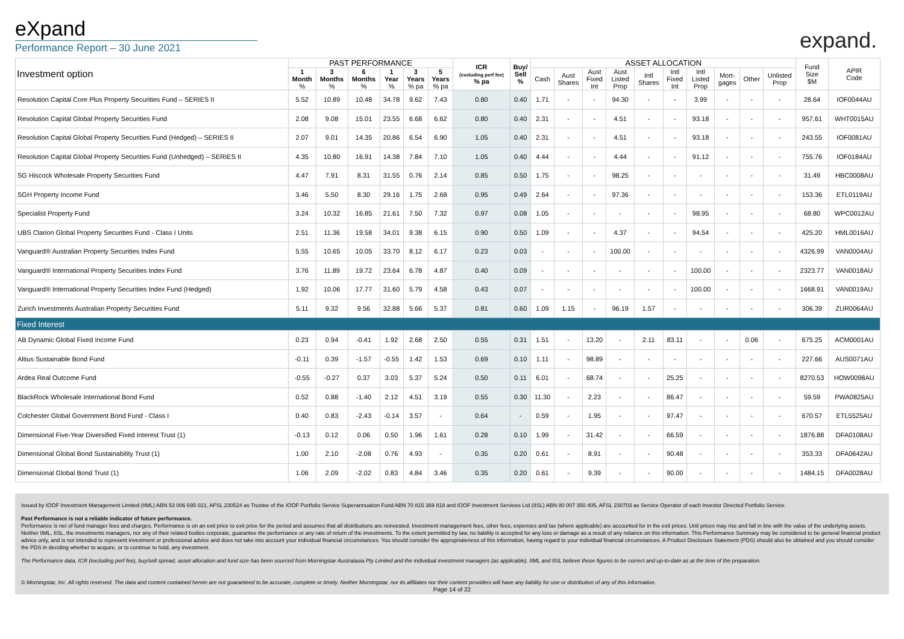eXpand
Performance Report – 30 June 2021
expand.
| Investment option | PAST PERFORMANCE | | | | | | ICR (excluding perf fee) % pa | Buy/ Sell % | ASSET ALLOCATION | | | | | | | | | | Fund Size $M | APIR Code |
| --- | --- | --- | --- | --- | --- | --- | --- | --- | --- | --- | --- | --- | --- | --- | --- | --- | --- | --- | --- | --- |
| | 1 Month % | 3 Months % | 6 Months % | 1 Year % | 3 Years % pa | 5 Years % pa | | | Cash | Aust Shares | Aust Fixed Int | Aust Listed Prop | Intl Shares | Intl Fixed Int | Intl Listed Prop | Mort- gages | Other | Unlisted Prop | | |
| Resolution Capital Core Plus Property Securities Fund – SERIES II | 5.52 | 10.89 | 10.48 | 34.78 | 9.62 | 7.43 | 0.80 | 0.40 | 1.71 | - | - | 94.30 | - | - | 3.99 | - | - | - | 28.64 | IOF0044AU |
| Resolution Capital Global Property Securities Fund | 2.08 | 9.08 | 15.01 | 23.55 | 6.68 | 6.62 | 0.80 | 0.40 | 2.31 | - | - | 4.51 | - | - | 93.18 | - | - | - | 957.61 | WHT0015AU |
| Resolution Capital Global Property Securities Fund (Hedged) – SERIES II | 2.07 | 9.01 | 14.35 | 20.86 | 6.54 | 6.90 | 1.05 | 0.40 | 2.31 | - | - | 4.51 | - | - | 93.18 | - | - | - | 243.55 | IOF0081AU |
| Resolution Capital Global Property Securities Fund (Unhedged) – SERIES II | 4.35 | 10.80 | 16.91 | 14.38 | 7.84 | 7.10 | 1.05 | 0.40 | 4.44 | - | - | 4.44 | - | - | 91.12 | - | - | - | 755.76 | IOF0184AU |
| SG Hiscock Wholesale Property Securities Fund | 4.47 | 7.91 | 8.31 | 31.55 | 0.76 | 2.14 | 0.85 | 0.50 | 1.75 | - | - | 98.25 | - | - | - | - | - | - | 31.49 | HBC0008AU |
| SGH Property Income Fund | 3.46 | 5.50 | 8.30 | 29.16 | 1.75 | 2.68 | 0.95 | 0.49 | 2.64 | - | - | 97.36 | - | - | - | - | - | - | 153.36 | ETL0119AU |
| Specialist Property Fund | 3.24 | 10.32 | 16.85 | 21.61 | 7.50 | 7.32 | 0.97 | 0.08 | 1.05 | - | - | - | - | - | 98.95 | - | - | - | 68.80 | WPC0012AU |
| UBS Clarion Global Property Securities Fund - Class I Units | 2.51 | 11.36 | 19.58 | 34.01 | 9.38 | 6.15 | 0.90 | 0.50 | 1.09 | - | - | 4.37 | - | - | 94.54 | - | - | - | 425.20 | HML0016AU |
| Vanguard® Australian Property Securities Index Fund | 5.55 | 10.65 | 10.05 | 33.70 | 8.12 | 6.17 | 0.23 | 0.03 | - | - | - | 100.00 | - | - | - | - | - | - | 4326.99 | VAN0004AU |
| Vanguard® International Property Securities Index Fund | 3.76 | 11.89 | 19.72 | 23.64 | 6.78 | 4.87 | 0.40 | 0.09 | - | - | - | - | - | - | 100.00 | - | - | - | 2323.77 | VAN0018AU |
| Vanguard® International Property Securities Index Fund (Hedged) | 1.92 | 10.06 | 17.77 | 31.60 | 5.79 | 4.58 | 0.43 | 0.07 | - | - | - | - | - | - | 100.00 | - | - | - | 1668.91 | VAN0019AU |
| Zurich Investments Australian Property Securities Fund | 5.11 | 9.32 | 9.56 | 32.88 | 5.66 | 5.37 | 0.81 | 0.60 | 1.09 | 1.15 | - | 96.19 | 1.57 | - | - | - | - | - | 306.39 | ZUR0064AU |
| Fixed Interest | | | | | | | | | | | | | | | | | | | | |
| AB Dynamic Global Fixed Income Fund | 0.23 | 0.94 | -0.41 | 1.92 | 2.68 | 2.50 | 0.55 | 0.31 | 1.51 | - | 13.20 | - | 2.11 | 83.11 | - | - | 0.06 | - | 675.25 | ACM0001AU |
| Altius Sustainable Bond Fund | -0.11 | 0.39 | -1.57 | -0.55 | 1.42 | 1.53 | 0.69 | 0.10 | 1.11 | - | 98.89 | - | - | - | - | - | - | - | 227.66 | AUS0071AU |
| Ardea Real Outcome Fund | -0.55 | -0.27 | 0.37 | 3.03 | 5.37 | 5.24 | 0.50 | 0.11 | 6.01 | - | 68.74 | - | - | 25.25 | - | - | - | - | 8270.53 | HOW0098AU |
| BlackRock Wholesale International Bond Fund | 0.52 | 0.88 | -1.40 | 2.12 | 4.51 | 3.19 | 0.55 | 0.30 | 11.30 | - | 2.23 | - | - | 86.47 | - | - | - | - | 59.59 | PWA0825AU |
| Colchester Global Government Bond Fund - Class I | 0.40 | 0.83 | -2.43 | -0.14 | 3.57 | - | 0.64 | - | 0.59 | - | 1.95 | - | - | 97.47 | - | - | - | - | 670.57 | ETL5525AU |
| Dimensional Five-Year Diversified Fixed Interest Trust (1) | -0.13 | 0.12 | 0.06 | 0.50 | 1.96 | 1.61 | 0.28 | 0.10 | 1.99 | - | 31.42 | - | - | 66.59 | - | - | - | - | 1876.88 | DFA0108AU |
| Dimensional Global Bond Sustainability Trust (1) | 1.00 | 2.10 | -2.08 | 0.76 | 4.93 | - | 0.35 | 0.20 | 0.61 | - | 8.91 | - | - | 90.48 | - | - | - | - | 353.33 | DFA0642AU |
| Dimensional Global Bond Trust (1) | 1.06 | 2.09 | -2.02 | 0.83 | 4.84 | 3.46 | 0.35 | 0.20 | 0.61 | - | 9.39 | - | - | 90.00 | - | - | - | - | 1484.15 | DFA0028AU |
Issued by IOOF Investment Management Limited (IIML) ABN 53 006 695 021, AFSL 230524 as Trustee of the IOOF Portfolio Service Superannuation Fund ABN 70 815 369 818 and IOOF Investment Services Ltd (IISL) ABN 80 007 350 405, AFSL 230703 as Service Operator of each Investor Directed Portfolio Service.
Past Performance is not a reliable indicator of future performance.
Performance is net of fund manager fees and charges. Performance is on an exit price to exit price for the period and assumes that all distributions are reinvested. Investment management fees, other fees, expenses and tax (where applicable) are accounted for in the exit prices. Unit prices may rise and fall in line with the value of the underlying assets. Neither IIML, IISL, the investments managers, nor any of their related bodies corporate, guarantee the performance or any rate of return of the investments. To the extent permitted by law, no liability is accepted for any loss or damage as a result of any reliance on this information. This Performance Summary may be considered to be general financial product advice only, and is not intended to represent investment or professional advice and does not take into account your individual financial circumstances. You should consider the appropriateness of this information, having regard to your individual financial circumstances. A Product Disclosure Statement (PDS) should also be obtained and you should consider the PDS in deciding whether to acquire, or to continue to hold, any investment.
The Performance data, ICR (excluding perf fee), buy/sell spread, asset allocation and fund size has been sourced from Morningstar Australasia Pty Limited and the individual investment managers (as applicable). IIML and IISL believe these figures to be correct and up-to-date as at the time of the preparation.
© Morningstar, Inc. All rights reserved. The data and content contained herein are not guaranteed to be accurate, complete or timely. Neither Morningstar, nor its affiliates nor their content providers will have any liability for use or distribution of any of this information.
Page 14 of 22